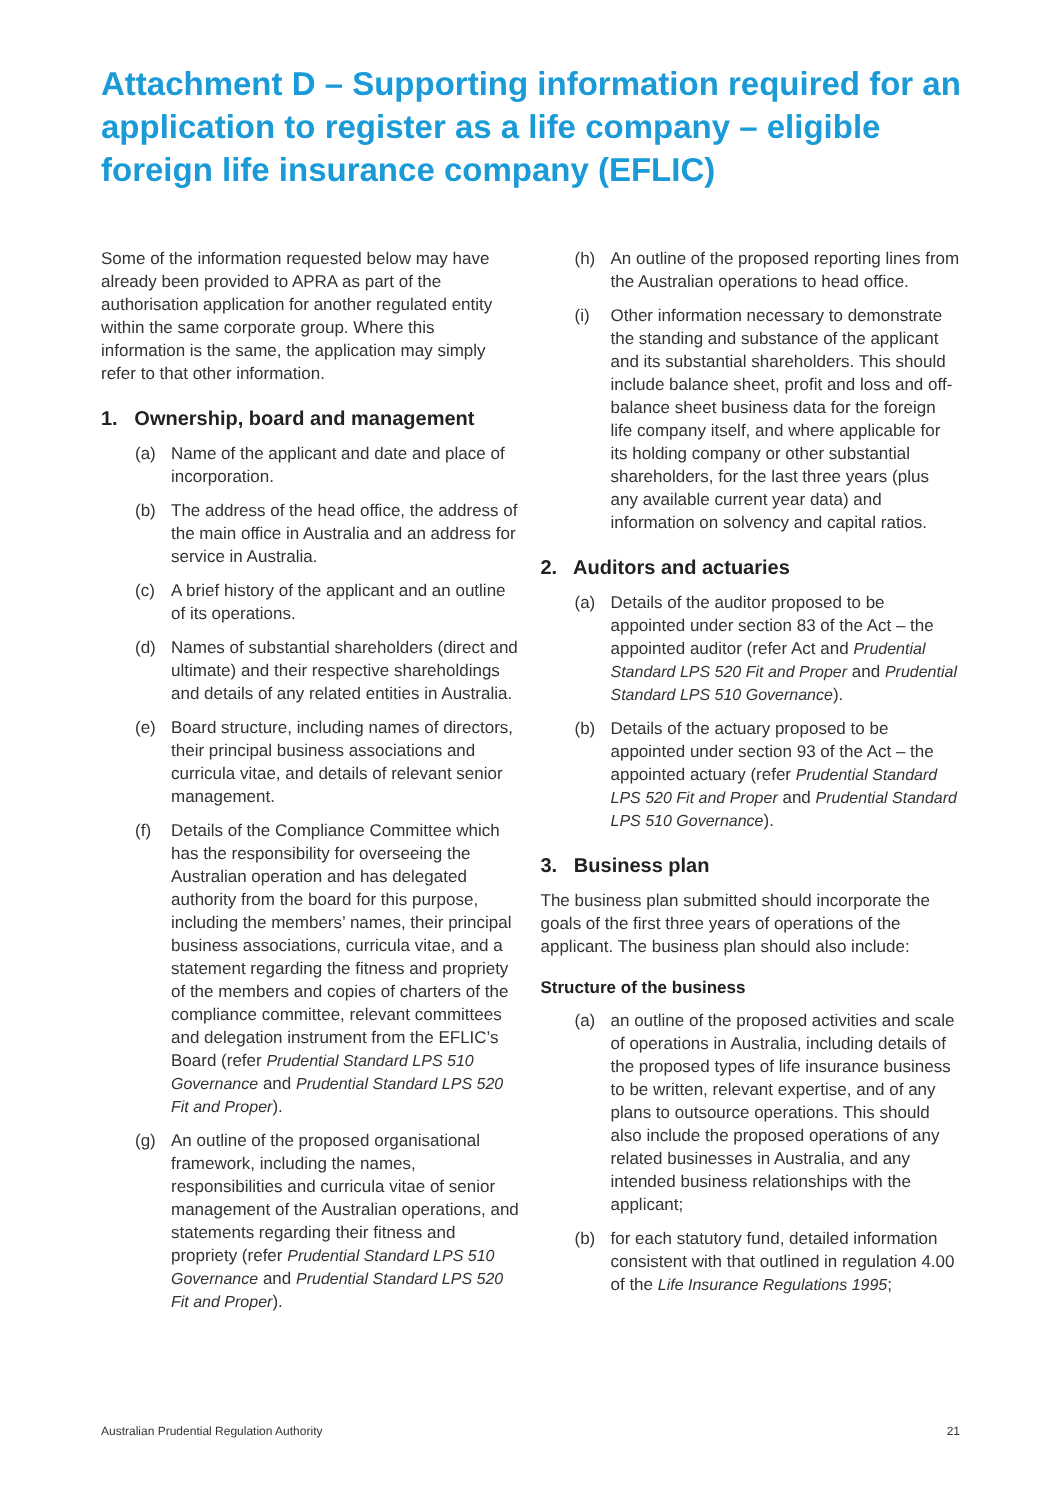Attachment D – Supporting information required for an application to register as a life company – eligible foreign life insurance company (EFLIC)
Some of the information requested below may have already been provided to APRA as part of the authorisation application for another regulated entity within the same corporate group. Where this information is the same, the application may simply refer to that other information.
1. Ownership, board and management
(a) Name of the applicant and date and place of incorporation.
(b) The address of the head office, the address of the main office in Australia and an address for service in Australia.
(c) A brief history of the applicant and an outline of its operations.
(d) Names of substantial shareholders (direct and ultimate) and their respective shareholdings and details of any related entities in Australia.
(e) Board structure, including names of directors, their principal business associations and curricula vitae, and details of relevant senior management.
(f) Details of the Compliance Committee which has the responsibility for overseeing the Australian operation and has delegated authority from the board for this purpose, including the members’ names, their principal business associations, curricula vitae, and a statement regarding the fitness and propriety of the members and copies of charters of the compliance committee, relevant committees and delegation instrument from the EFLIC’s Board (refer Prudential Standard LPS 510 Governance and Prudential Standard LPS 520 Fit and Proper).
(g) An outline of the proposed organisational framework, including the names, responsibilities and curricula vitae of senior management of the Australian operations, and statements regarding their fitness and propriety (refer Prudential Standard LPS 510 Governance and Prudential Standard LPS 520 Fit and Proper).
(h) An outline of the proposed reporting lines from the Australian operations to head office.
(i) Other information necessary to demonstrate the standing and substance of the applicant and its substantial shareholders. This should include balance sheet, profit and loss and off-balance sheet business data for the foreign life company itself, and where applicable for its holding company or other substantial shareholders, for the last three years (plus any available current year data) and information on solvency and capital ratios.
2. Auditors and actuaries
(a) Details of the auditor proposed to be appointed under section 83 of the Act – the appointed auditor (refer Act and Prudential Standard LPS 520 Fit and Proper and Prudential Standard LPS 510 Governance).
(b) Details of the actuary proposed to be appointed under section 93 of the Act – the appointed actuary (refer Prudential Standard LPS 520 Fit and Proper and Prudential Standard LPS 510 Governance).
3. Business plan
The business plan submitted should incorporate the goals of the first three years of operations of the applicant. The business plan should also include:
Structure of the business
(a) an outline of the proposed activities and scale of operations in Australia, including details of the proposed types of life insurance business to be written, relevant expertise, and of any plans to outsource operations. This should also include the proposed operations of any related businesses in Australia, and any intended business relationships with the applicant;
(b) for each statutory fund, detailed information consistent with that outlined in regulation 4.00 of the Life Insurance Regulations 1995;
Australian Prudential Regulation Authority 21